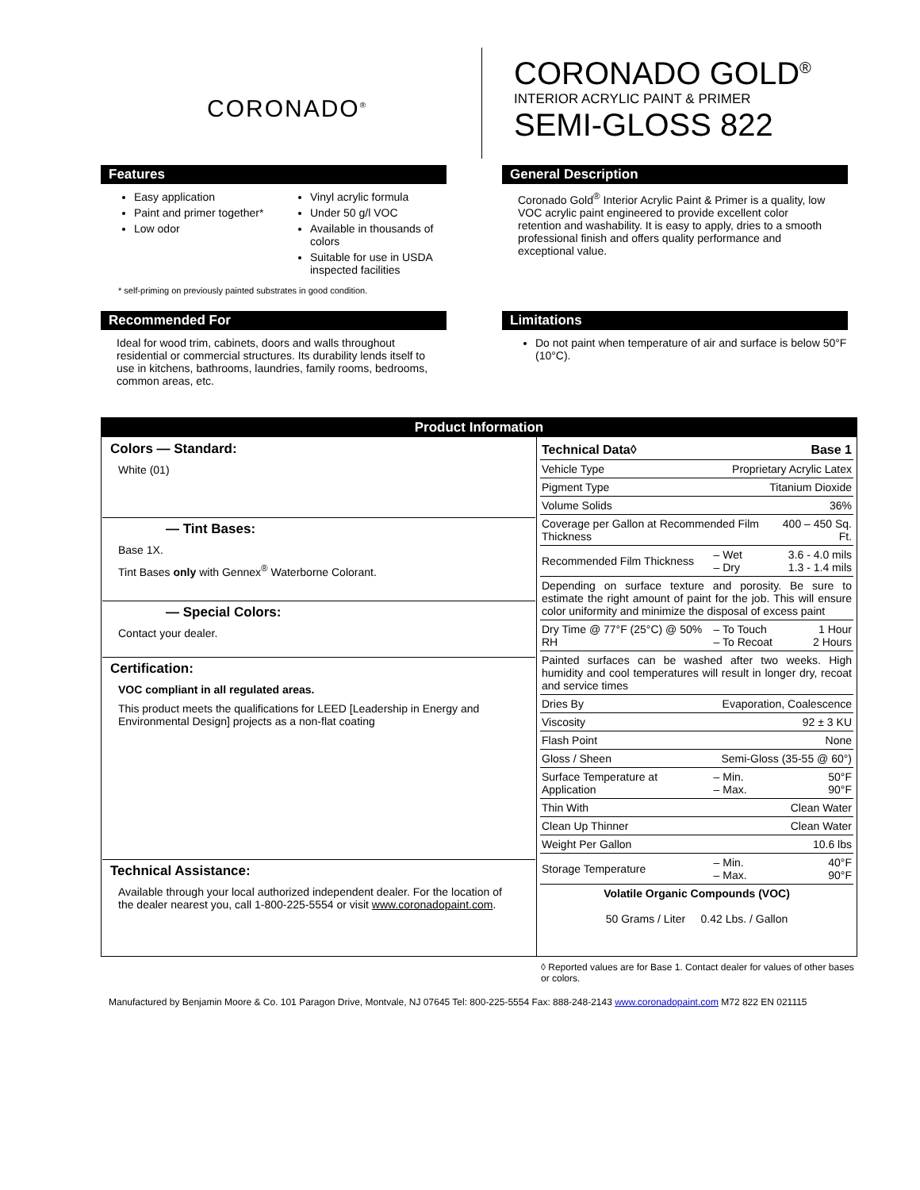CORONADO<sup>®</sup>
CORONADO GOLD<sup>®</sup>
INTERIOR ACRYLIC PAINT & PRIMER
SEMI-GLOSS 822
Features
Easy application
Paint and primer together*
Low odor
Vinyl acrylic formula
Under 50 g/l VOC
Available in thousands of colors
Suitable for use in USDA inspected facilities
* self-priming on previously painted substrates in good condition.
General Description
Coronado Gold<sup>®</sup> Interior Acrylic Paint & Primer is a quality, low VOC acrylic paint engineered to provide excellent color retention and washability. It is easy to apply, dries to a smooth professional finish and offers quality performance and exceptional value.
Recommended For
Ideal for wood trim, cabinets, doors and walls throughout residential or commercial structures. Its durability lends itself to use in kitchens, bathrooms, laundries, family rooms, bedrooms, common areas, etc.
Limitations
Do not paint when temperature of air and surface is below 50°F (10°C).
| Product Information | |
| Colors — Standard: White (01) — Tint Bases: Base 1X. Tint Bases only with Gennex<sup>®</sup> Waterborne Colorant. — Special Colors: Contact your dealer. Certification: VOC compliant in all regulated areas. This product meets the qualifications for LEED [Leadership in Energy and Environmental Design] projects as a non-flat coating Technical Assistance: Available through your local authorized independent dealer. For the location of the dealer nearest you, call 1-800-225-5554 or visit www.coronadopaint.com . | / Technical Data◊ / / Base 1 / / Vehicle Type / Proprietary Acrylic Latex / / / Pigment Type / Titanium Dioxide / / / Volume Solids / 36% / / / Coverage per Gallon at Recommended Film Thickness / / 400 – 450 Sq. Ft. / / Recommended Film Thickness / – Wet – Dry / 3.6 - 4.0 mils 1.3 - 1.4 mils / / Depending on surface texture and porosity. Be sure to estimate the right amount of paint for the job. This will ensure color uniformity and minimize the disposal of excess paint / / / / Dry Time @ 77°F (25°C) @ 50% RH / – To Touch – To Recoat / 1 Hour 2 Hours / / Painted surfaces can be washed after two weeks. High humidity and cool temperatures will result in longer dry, recoat and service times / / / / Dries By / Evaporation, Coalescence / / / Viscosity / 92 ± 3 KU / / / Flash Point / None / / / Gloss / Sheen / Semi-Gloss (35-55 @ 60°) / / / Surface Temperature at Application / – Min. – Max. / 50°F 90°F / / Thin With / Clean Water / / / Clean Up Thinner / Clean Water / / / Weight Per Gallon / 10.6 lbs / / / Storage Temperature / – Min. – Max. / 40°F 90°F / / Volatile Organic Compounds (VOC) 50 Grams / Liter 0.42 Lbs. / Gallon / / / |
◊ Reported values are for Base 1. Contact dealer for values of other bases or colors.
Manufactured by Benjamin Moore & Co. 101 Paragon Drive, Montvale, NJ 07645 Tel: 800-225-5554 Fax: 888-248-2143 www.coronadopaint.com M72 822 EN 021115